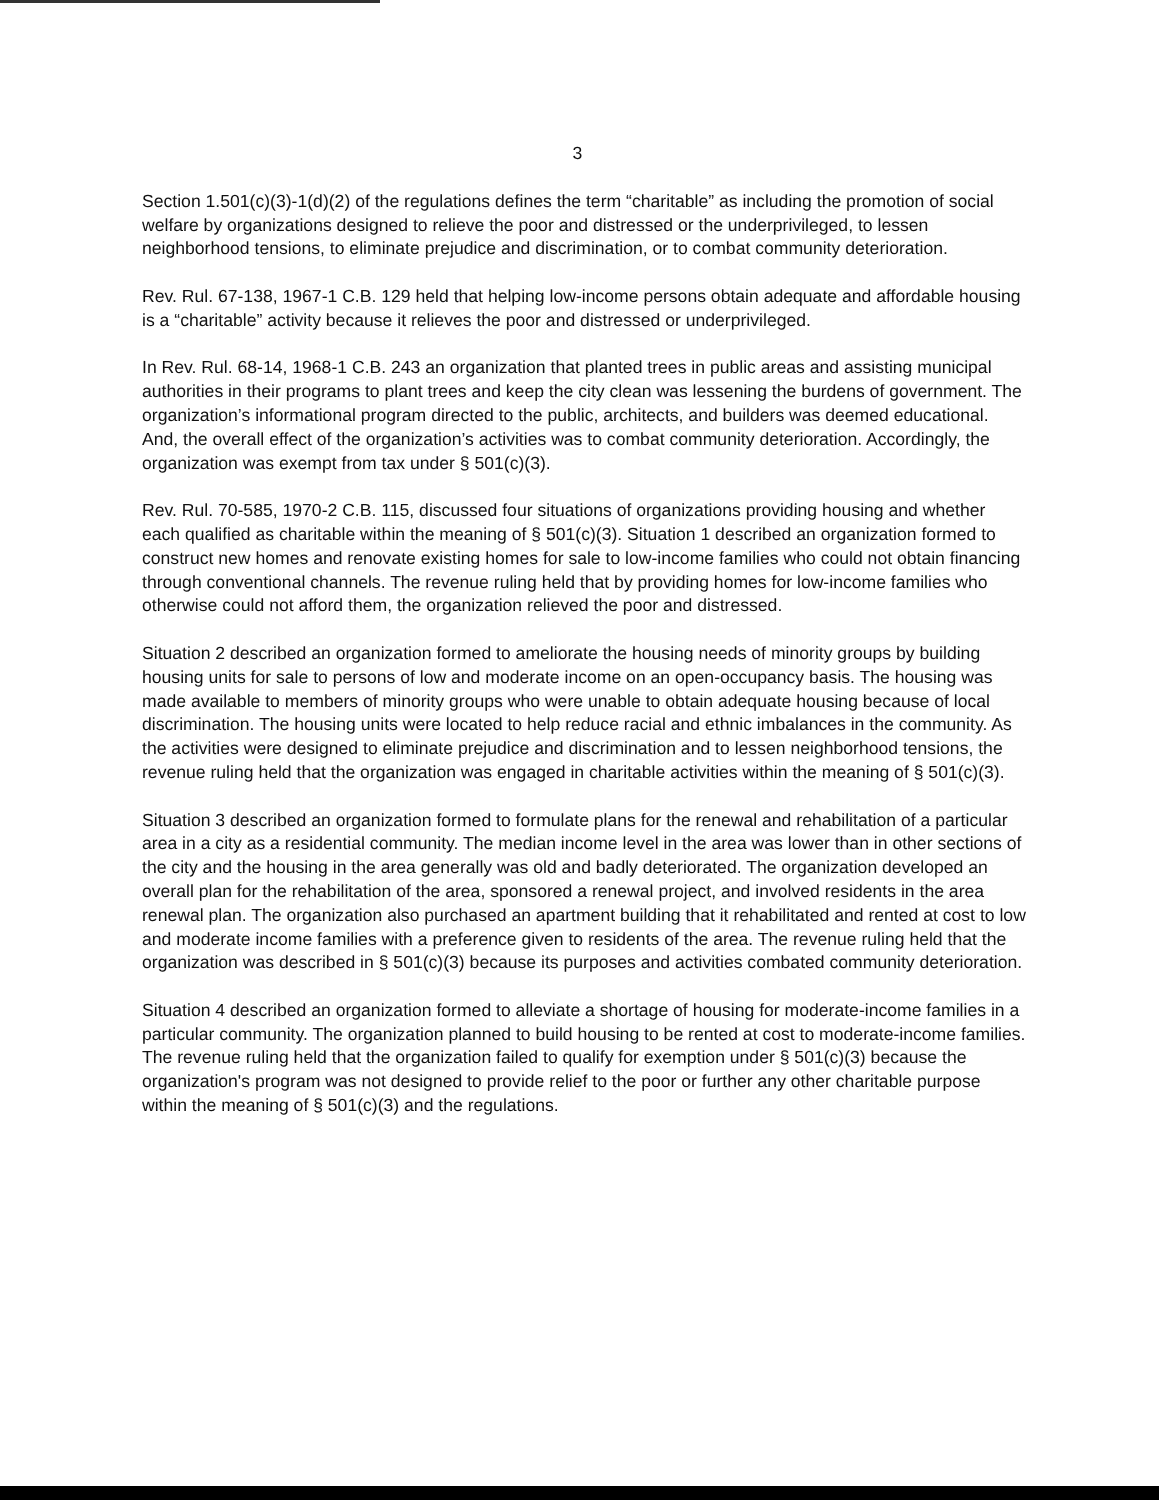3
Section 1.501(c)(3)-1(d)(2) of the regulations defines the term “charitable” as including the promotion of social welfare by organizations designed to relieve the poor and distressed or the underprivileged, to lessen neighborhood tensions, to eliminate prejudice and discrimination, or to combat community deterioration.
Rev. Rul. 67-138, 1967-1 C.B. 129 held that helping low-income persons obtain adequate and affordable housing is a “charitable” activity because it relieves the poor and distressed or underprivileged.
In Rev. Rul. 68-14, 1968-1 C.B. 243 an organization that planted trees in public areas and assisting municipal authorities in their programs to plant trees and keep the city clean was lessening the burdens of government. The organization’s informational program directed to the public, architects, and builders was deemed educational. And, the overall effect of the organization’s activities was to combat community deterioration. Accordingly, the organization was exempt from tax under § 501(c)(3).
Rev. Rul. 70-585, 1970-2 C.B. 115, discussed four situations of organizations providing housing and whether each qualified as charitable within the meaning of § 501(c)(3). Situation 1 described an organization formed to construct new homes and renovate existing homes for sale to low-income families who could not obtain financing through conventional channels. The revenue ruling held that by providing homes for low-income families who otherwise could not afford them, the organization relieved the poor and distressed.
Situation 2 described an organization formed to ameliorate the housing needs of minority groups by building housing units for sale to persons of low and moderate income on an open-occupancy basis. The housing was made available to members of minority groups who were unable to obtain adequate housing because of local discrimination. The housing units were located to help reduce racial and ethnic imbalances in the community. As the activities were designed to eliminate prejudice and discrimination and to lessen neighborhood tensions, the revenue ruling held that the organization was engaged in charitable activities within the meaning of § 501(c)(3).
Situation 3 described an organization formed to formulate plans for the renewal and rehabilitation of a particular area in a city as a residential community. The median income level in the area was lower than in other sections of the city and the housing in the area generally was old and badly deteriorated. The organization developed an overall plan for the rehabilitation of the area, sponsored a renewal project, and involved residents in the area renewal plan. The organization also purchased an apartment building that it rehabilitated and rented at cost to low and moderate income families with a preference given to residents of the area. The revenue ruling held that the organization was described in § 501(c)(3) because its purposes and activities combated community deterioration.
Situation 4 described an organization formed to alleviate a shortage of housing for moderate-income families in a particular community. The organization planned to build housing to be rented at cost to moderate-income families. The revenue ruling held that the organization failed to qualify for exemption under § 501(c)(3) because the organization's program was not designed to provide relief to the poor or further any other charitable purpose within the meaning of § 501(c)(3) and the regulations.